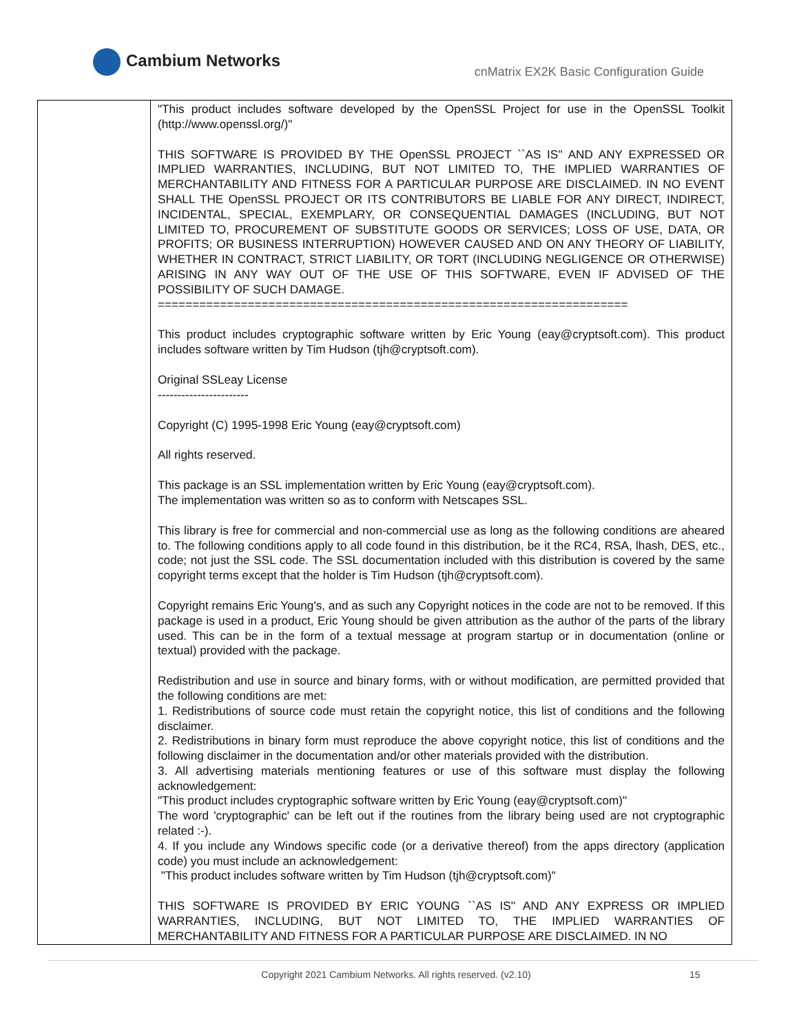Cambium Networks
cnMatrix EX2K Basic Configuration Guide
| | "This product includes software developed by the OpenSSL Project for use in the OpenSSL Toolkit (http://www.openssl.org/)" THIS SOFTWARE IS PROVIDED BY THE OpenSSL PROJECT ``AS IS'' AND ANY EXPRESSED OR IMPLIED WARRANTIES, INCLUDING, BUT NOT LIMITED TO, THE IMPLIED WARRANTIES OF MERCHANTABILITY AND FITNESS FOR A PARTICULAR PURPOSE ARE DISCLAIMED. IN NO EVENT SHALL THE OpenSSL PROJECT OR ITS CONTRIBUTORS BE LIABLE FOR ANY DIRECT, INDIRECT, INCIDENTAL, SPECIAL, EXEMPLARY, OR CONSEQUENTIAL DAMAGES (INCLUDING, BUT NOT LIMITED TO, PROCUREMENT OF SUBSTITUTE GOODS OR SERVICES; LOSS OF USE, DATA, OR PROFITS; OR BUSINESS INTERRUPTION) HOWEVER CAUSED AND ON ANY THEORY OF LIABILITY, WHETHER IN CONTRACT, STRICT LIABILITY, OR TORT (INCLUDING NEGLIGENCE OR OTHERWISE) ARISING IN ANY WAY OUT OF THE USE OF THIS SOFTWARE, EVEN IF ADVISED OF THE POSSIBILITY OF SUCH DAMAGE. ==================================================================== This product includes cryptographic software written by Eric Young (eay@cryptsoft.com). This product includes software written by Tim Hudson (tjh@cryptsoft.com). Original SSLeay License ----------------------- Copyright (C) 1995-1998 Eric Young (eay@cryptsoft.com) All rights reserved. This package is an SSL implementation written by Eric Young (eay@cryptsoft.com). The implementation was written so as to conform with Netscapes SSL. This library is free for commercial and non-commercial use as long as the following conditions are aheared to. The following conditions apply to all code found in this distribution, be it the RC4, RSA, lhash, DES, etc., code; not just the SSL code. The SSL documentation included with this distribution is covered by the same copyright terms except that the holder is Tim Hudson (tjh@cryptsoft.com). Copyright remains Eric Young's, and as such any Copyright notices in the code are not to be removed. If this package is used in a product, Eric Young should be given attribution as the author of the parts of the library used. This can be in the form of a textual message at program startup or in documentation (online or textual) provided with the package. Redistribution and use in source and binary forms, with or without modification, are permitted provided that the following conditions are met: 1. Redistributions of source code must retain the copyright notice, this list of conditions and the following disclaimer. 2. Redistributions in binary form must reproduce the above copyright notice, this list of conditions and the following disclaimer in the documentation and/or other materials provided with the distribution. 3. All advertising materials mentioning features or use of this software must display the following acknowledgement: "This product includes cryptographic software written by Eric Young (eay@cryptsoft.com)" The word 'cryptographic' can be left out if the routines from the library being used are not cryptographic related :-). 4. If you include any Windows specific code (or a derivative thereof) from the apps directory (application code) you must include an acknowledgement: "This product includes software written by Tim Hudson (tjh@cryptsoft.com)" THIS SOFTWARE IS PROVIDED BY ERIC YOUNG ``AS IS'' AND ANY EXPRESS OR IMPLIED WARRANTIES, INCLUDING, BUT NOT LIMITED TO, THE IMPLIED WARRANTIES OF MERCHANTABILITY AND FITNESS FOR A PARTICULAR PURPOSE ARE DISCLAIMED. IN NO |
Copyright 2021 Cambium Networks. All rights reserved. (v2.10)
15